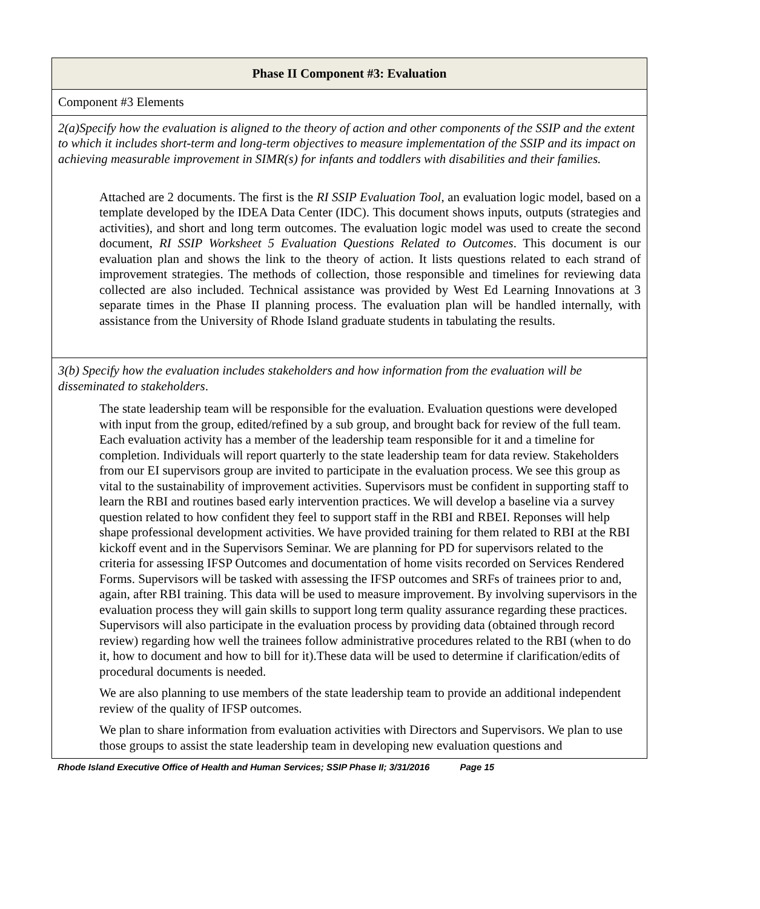| Phase II Component #3: Evaluation |
| --- |
| Component #3 Elements |
| 2(a)Specify how the evaluation is aligned to the theory of action and other components of the SSIP and the extent to which it includes short-term and long-term objectives to measure implementation of the SSIP and its impact on achieving measurable improvement in SIMR(s) for infants and toddlers with disabilities and their families. Attached are 2 documents. The first is the RI SSIP Evaluation Tool , an evaluation logic model, based on a template developed by the IDEA Data Center (IDC). This document shows inputs, outputs (strategies and activities), and short and long term outcomes. The evaluation logic model was used to create the second document, RI SSIP Worksheet 5 Evaluation Questions Related to Outcomes . This document is our evaluation plan and shows the link to the theory of action. It lists questions related to each strand of improvement strategies. The methods of collection, those responsible and timelines for reviewing data collected are also included. Technical assistance was provided by West Ed Learning Innovations at 3 separate times in the Phase II planning process. The evaluation plan will be handled internally, with assistance from the University of Rhode Island graduate students in tabulating the results. |
| 3(b) Specify how the evaluation includes stakeholders and how information from the evaluation will be disseminated to stakeholders . The state leadership team will be responsible for the evaluation. Evaluation questions were developed with input from the group, edited/refined by a sub group, and brought back for review of the full team. Each evaluation activity has a member of the leadership team responsible for it and a timeline for completion. Individuals will report quarterly to the state leadership team for data review. Stakeholders from our EI supervisors group are invited to participate in the evaluation process. We see this group as vital to the sustainability of improvement activities. Supervisors must be confident in supporting staff to learn the RBI and routines based early intervention practices. We will develop a baseline via a survey question related to how confident they feel to support staff in the RBI and RBEI. Reponses will help shape professional development activities. We have provided training for them related to RBI at the RBI kickoff event and in the Supervisors Seminar. We are planning for PD for supervisors related to the criteria for assessing IFSP Outcomes and documentation of home visits recorded on Services Rendered Forms. Supervisors will be tasked with assessing the IFSP outcomes and SRFs of trainees prior to and, again, after RBI training. This data will be used to measure improvement. By involving supervisors in the evaluation process they will gain skills to support long term quality assurance regarding these practices. Supervisors will also participate in the evaluation process by providing data (obtained through record review) regarding how well the trainees follow administrative procedures related to the RBI (when to do it, how to document and how to bill for it).These data will be used to determine if clarification/edits of procedural documents is needed. We are also planning to use members of the state leadership team to provide an additional independent review of the quality of IFSP outcomes. We plan to share information from evaluation activities with Directors and Supervisors. We plan to use those groups to assist the state leadership team in developing new evaluation questions and |
Rhode Island Executive Office of Health and Human Services; SSIP Phase II; 3/31/2016 Page 15